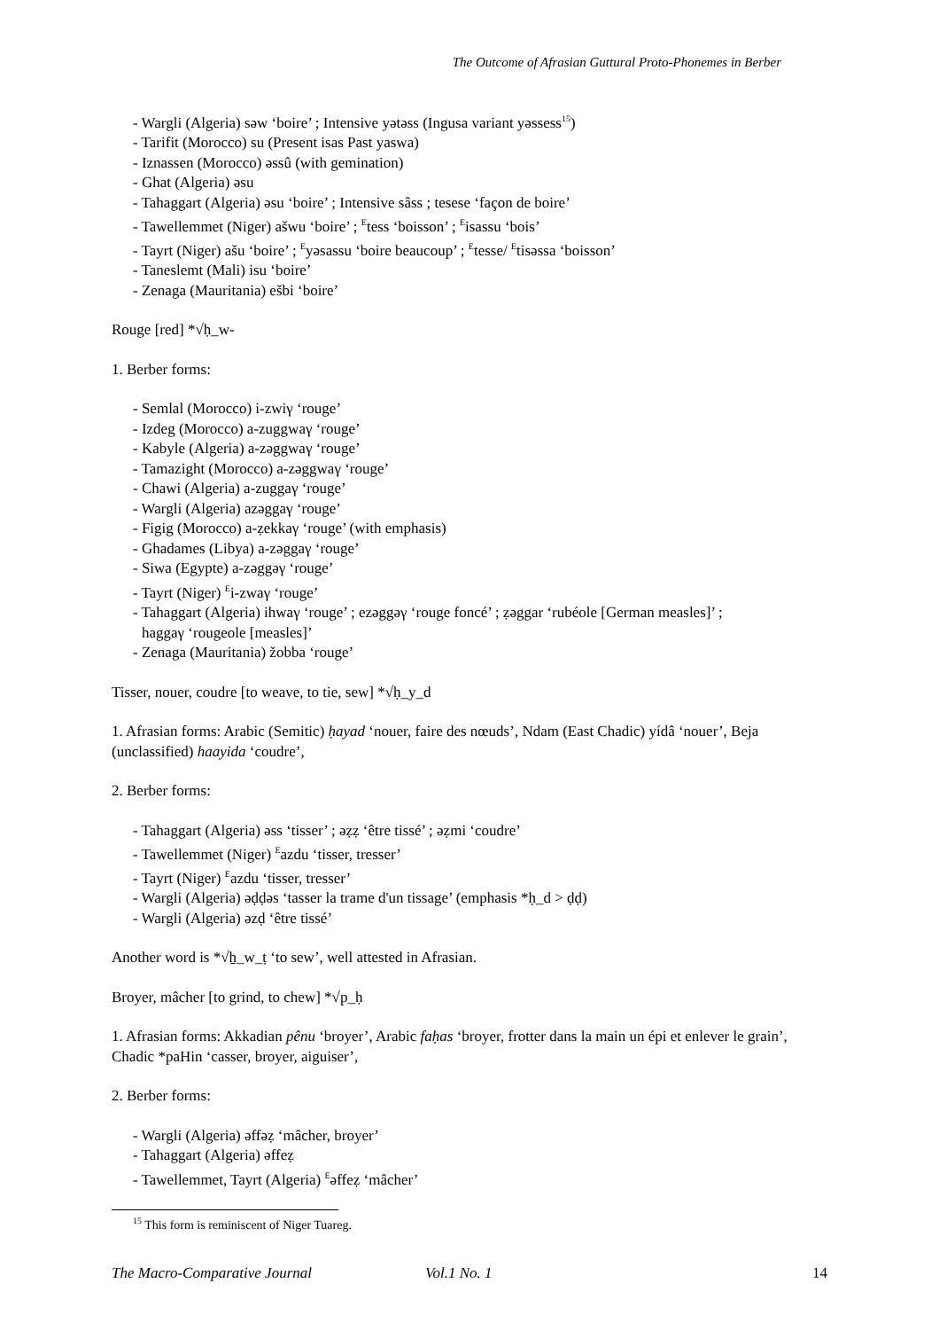The Outcome of Afrasian Guttural Proto-Phonemes in Berber
- Wargli (Algeria) səw ‘boire’ ; Intensive yətəss (Ingusa variant yəssess<sup>15</sup>)
- Tarifit (Morocco) su (Present isas Past yaswa)
- Iznassen (Morocco) əssû (with gemination)
- Ghat (Algeria) əsu
- Tahaggart (Algeria) əsu ‘boire’ ; Intensive sâss ; tesese ‘façon de boire’
- Tawellemmet (Niger) ašwu ‘boire’ ; <sup>E</sup>tess ‘boisson’ ; <sup>E</sup>isassu ‘bois’
- Tayrt (Niger) ašu ‘boire’ ; <sup>E</sup>yəsassu ‘boire beaucoup’ ; <sup>E</sup>tesse/ <sup>E</sup>tisəssa ‘boisson’
- Taneslemt (Mali) isu ‘boire’
- Zenaga (Mauritania) ešbi ‘boire’
Rouge [red] *√ḥ_w-
1. Berber forms:
- Semlal (Morocco) i-zwiγ ‘rouge’
- Izdeg (Morocco) a-zuggwaγ ‘rouge’
- Kabyle (Algeria) a-zəggwaγ ‘rouge’
- Tamazight (Morocco) a-zəggwaγ ‘rouge’
- Chawi (Algeria) a-zuggaγ ‘rouge’
- Wargli (Algeria) azəggaγ ‘rouge’
- Figig (Morocco) a-ẓekkaγ ‘rouge’ (with emphasis)
- Ghadames (Libya) a-zəggaγ ‘rouge’
- Siwa (Egypte) a-zəggəγ ‘rouge’
- Tayrt (Niger) <sup>E</sup>i-zwaγ ‘rouge’
- Tahaggart (Algeria) ihwaγ ‘rouge’ ; ezəggəγ ‘rouge foncé’ ; ẓəggar ‘rubéole [German measles]’ ;
haggaγ ‘rougeole [measles]’
- Zenaga (Mauritania) žobba ‘rouge’
Tisser, nouer, coudre [to weave, to tie, sew] *√ḥ_y_d
1. Afrasian forms: Arabic (Semitic) ḥayad ‘nouer, faire des nœuds’, Ndam (East Chadic) yídâ ‘nouer’, Beja (unclassified) haayida ‘coudre’,
2. Berber forms:
- Tahaggart (Algeria) əss ‘tisser’ ; əẓẓ ‘être tissé’ ; əẓmi ‘coudre’
- Tawellemmet (Niger) <sup>E</sup>azdu ‘tisser, tresser’
- Tayrt (Niger) <sup>E</sup>azdu ‘tisser, tresser’
- Wargli (Algeria) əḍḍəs ‘tasser la trame d'un tissage’ (emphasis *ḥ_d > ḍḍ)
- Wargli (Algeria) əzḍ ‘être tissé’
Another word is *√ẖ_w_ṭ ‘to sew’, well attested in Afrasian.
Broyer, mâcher [to grind, to chew] *√p_ḥ
1. Afrasian forms: Akkadian pênu ‘broyer’, Arabic faḥas ‘broyer, frotter dans la main un épi et enlever le grain’, Chadic *paHin ‘casser, broyer, aiguiser’,
2. Berber forms:
- Wargli (Algeria) əffəẓ ‘mâcher, broyer’
- Tahaggart (Algeria) əffeẓ
- Tawellemmet, Tayrt (Algeria) <sup>E</sup>əffeẓ ‘mâcher’
<sup>15</sup> This form is reminiscent of Niger Tuareg.
The Macro-Comparative Journal Vol.1 No. 1 14